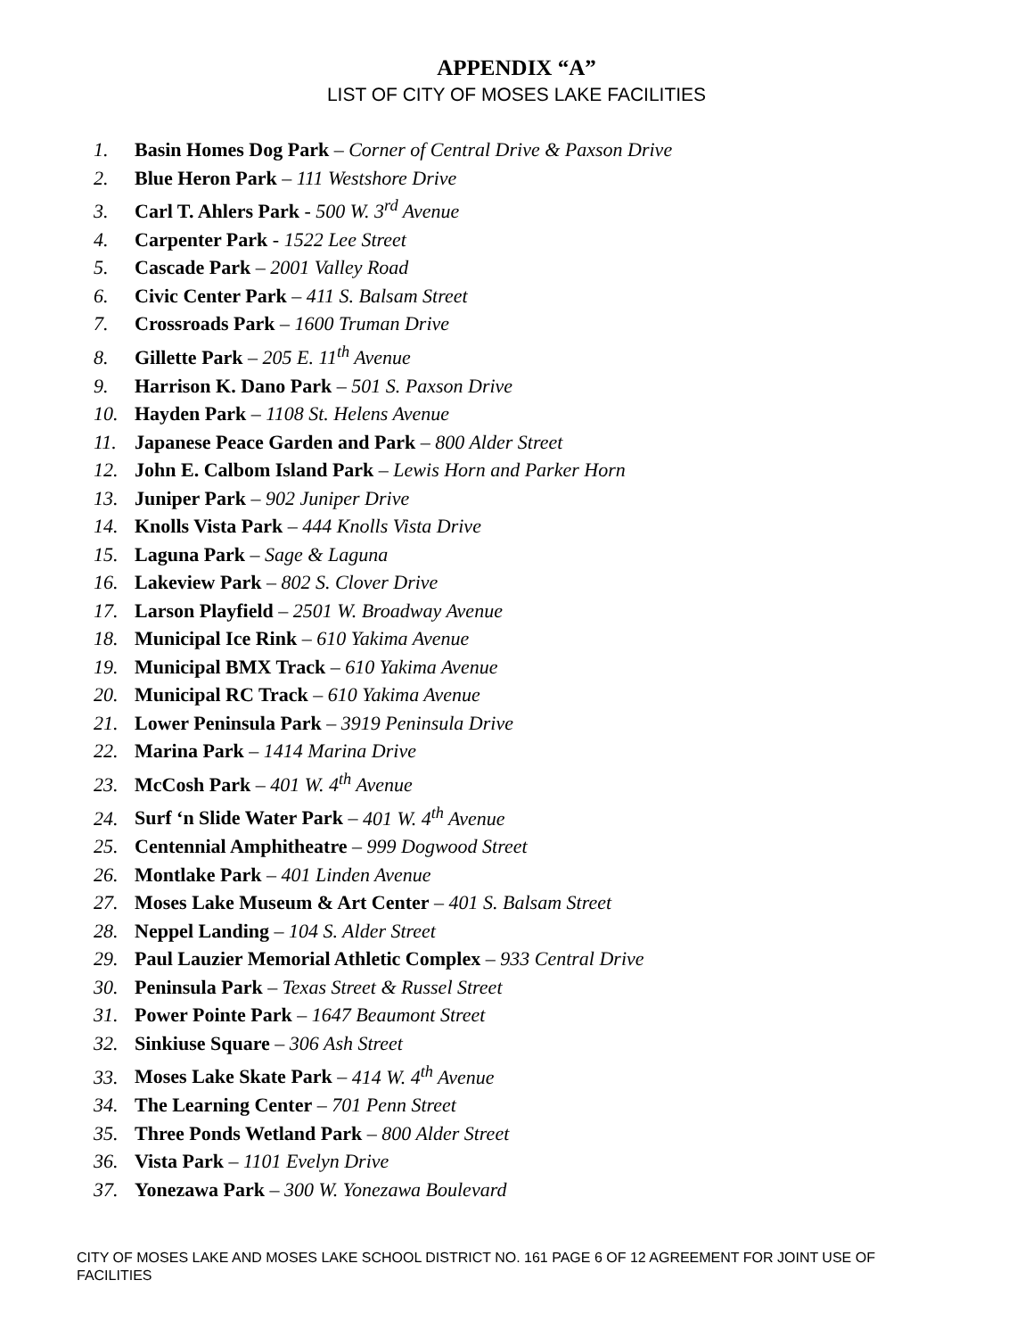APPENDIX “A”
LIST OF CITY OF MOSES LAKE FACILITIES
1. Basin Homes Dog Park – Corner of Central Drive & Paxson Drive
2. Blue Heron Park – 111 Westshore Drive
3. Carl T. Ahlers Park - 500 W. 3<sup>rd</sup> Avenue
4. Carpenter Park - 1522 Lee Street
5. Cascade Park – 2001 Valley Road
6. Civic Center Park – 411 S. Balsam Street
7. Crossroads Park – 1600 Truman Drive
8. Gillette Park – 205 E. 11<sup>th</sup> Avenue
9. Harrison K. Dano Park – 501 S. Paxson Drive
10. Hayden Park – 1108 St. Helens Avenue
11. Japanese Peace Garden and Park – 800 Alder Street
12. John E. Calbom Island Park – Lewis Horn and Parker Horn
13. Juniper Park – 902 Juniper Drive
14. Knolls Vista Park – 444 Knolls Vista Drive
15. Laguna Park – Sage & Laguna
16. Lakeview Park – 802 S. Clover Drive
17. Larson Playfield – 2501 W. Broadway Avenue
18. Municipal Ice Rink – 610 Yakima Avenue
19. Municipal BMX Track – 610 Yakima Avenue
20. Municipal RC Track – 610 Yakima Avenue
21. Lower Peninsula Park – 3919 Peninsula Drive
22. Marina Park – 1414 Marina Drive
23. McCosh Park – 401 W. 4<sup>th</sup> Avenue
24. Surf ‘n Slide Water Park – 401 W. 4<sup>th</sup> Avenue
25. Centennial Amphitheatre – 999 Dogwood Street
26. Montlake Park – 401 Linden Avenue
27. Moses Lake Museum & Art Center – 401 S. Balsam Street
28. Neppel Landing – 104 S. Alder Street
29. Paul Lauzier Memorial Athletic Complex – 933 Central Drive
30. Peninsula Park – Texas Street & Russel Street
31. Power Pointe Park – 1647 Beaumont Street
32. Sinkiuse Square – 306 Ash Street
33. Moses Lake Skate Park – 414 W. 4<sup>th</sup> Avenue
34. The Learning Center – 701 Penn Street
35. Three Ponds Wetland Park – 800 Alder Street
36. Vista Park – 1101 Evelyn Drive
37. Yonezawa Park – 300 W. Yonezawa Boulevard
CITY OF MOSES LAKE AND MOSES LAKE SCHOOL DISTRICT NO. 161 PAGE 6 OF 12 AGREEMENT FOR JOINT USE OF FACILITIES